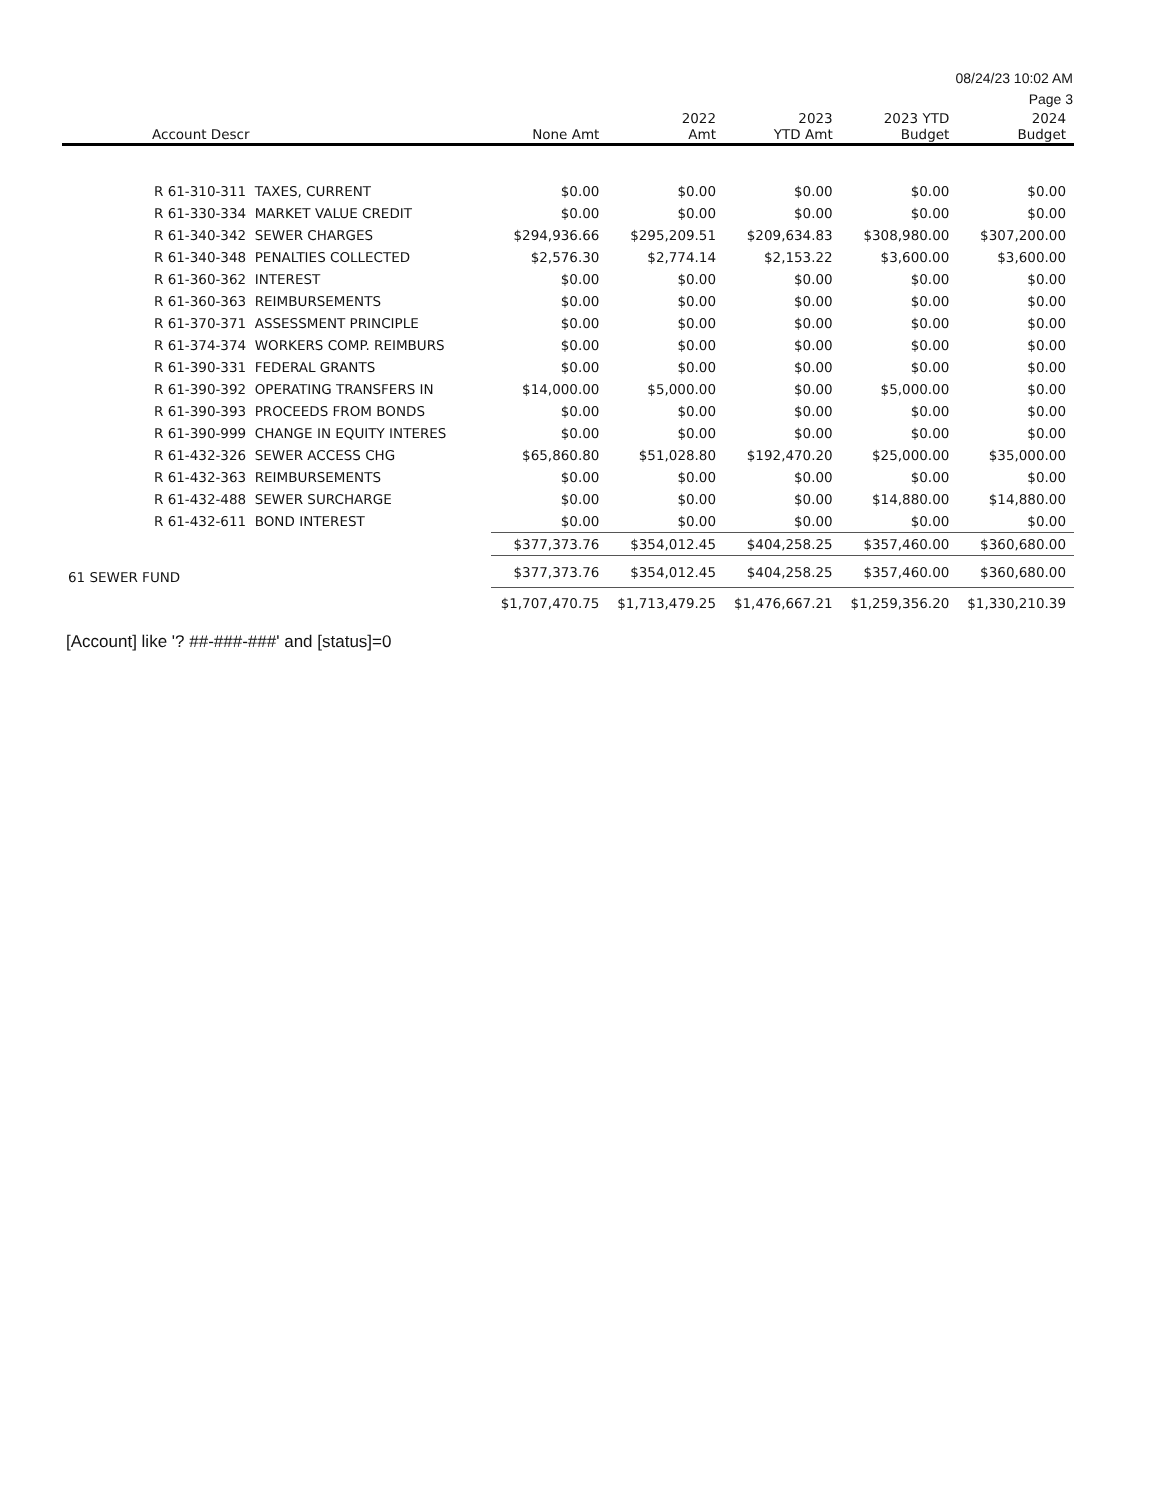08/24/23 10:02 AM
Page 3
| Account Descr | None Amt | 2022 Amt | 2023 YTD Amt | 2023 YTD Budget | 2024 Budget |
| --- | --- | --- | --- | --- | --- |
| R 61-310-311 TAXES, CURRENT | $0.00 | $0.00 | $0.00 | $0.00 | $0.00 |
| R 61-330-334 MARKET VALUE CREDIT | $0.00 | $0.00 | $0.00 | $0.00 | $0.00 |
| R 61-340-342 SEWER CHARGES | $294,936.66 | $295,209.51 | $209,634.83 | $308,980.00 | $307,200.00 |
| R 61-340-348 PENALTIES COLLECTED | $2,576.30 | $2,774.14 | $2,153.22 | $3,600.00 | $3,600.00 |
| R 61-360-362 INTEREST | $0.00 | $0.00 | $0.00 | $0.00 | $0.00 |
| R 61-360-363 REIMBURSEMENTS | $0.00 | $0.00 | $0.00 | $0.00 | $0.00 |
| R 61-370-371 ASSESSMENT PRINCIPLE | $0.00 | $0.00 | $0.00 | $0.00 | $0.00 |
| R 61-374-374 WORKERS COMP. REIMBURS | $0.00 | $0.00 | $0.00 | $0.00 | $0.00 |
| R 61-390-331 FEDERAL GRANTS | $0.00 | $0.00 | $0.00 | $0.00 | $0.00 |
| R 61-390-392 OPERATING TRANSFERS IN | $14,000.00 | $5,000.00 | $0.00 | $5,000.00 | $0.00 |
| R 61-390-393 PROCEEDS FROM BONDS | $0.00 | $0.00 | $0.00 | $0.00 | $0.00 |
| R 61-390-999 CHANGE IN EQUITY INTERES | $0.00 | $0.00 | $0.00 | $0.00 | $0.00 |
| R 61-432-326 SEWER ACCESS CHG | $65,860.80 | $51,028.80 | $192,470.20 | $25,000.00 | $35,000.00 |
| R 61-432-363 REIMBURSEMENTS | $0.00 | $0.00 | $0.00 | $0.00 | $0.00 |
| R 61-432-488 SEWER SURCHARGE | $0.00 | $0.00 | $0.00 | $14,880.00 | $14,880.00 |
| R 61-432-611 BOND INTEREST | $0.00 | $0.00 | $0.00 | $0.00 | $0.00 |
| | $377,373.76 | $354,012.45 | $404,258.25 | $357,460.00 | $360,680.00 |
| 61 SEWER FUND | $377,373.76 | $354,012.45 | $404,258.25 | $357,460.00 | $360,680.00 |
| | $1,707,470.75 | $1,713,479.25 | $1,476,667.21 | $1,259,356.20 | $1,330,210.39 |
[Account] like '? ##-###-###' and [status]=0